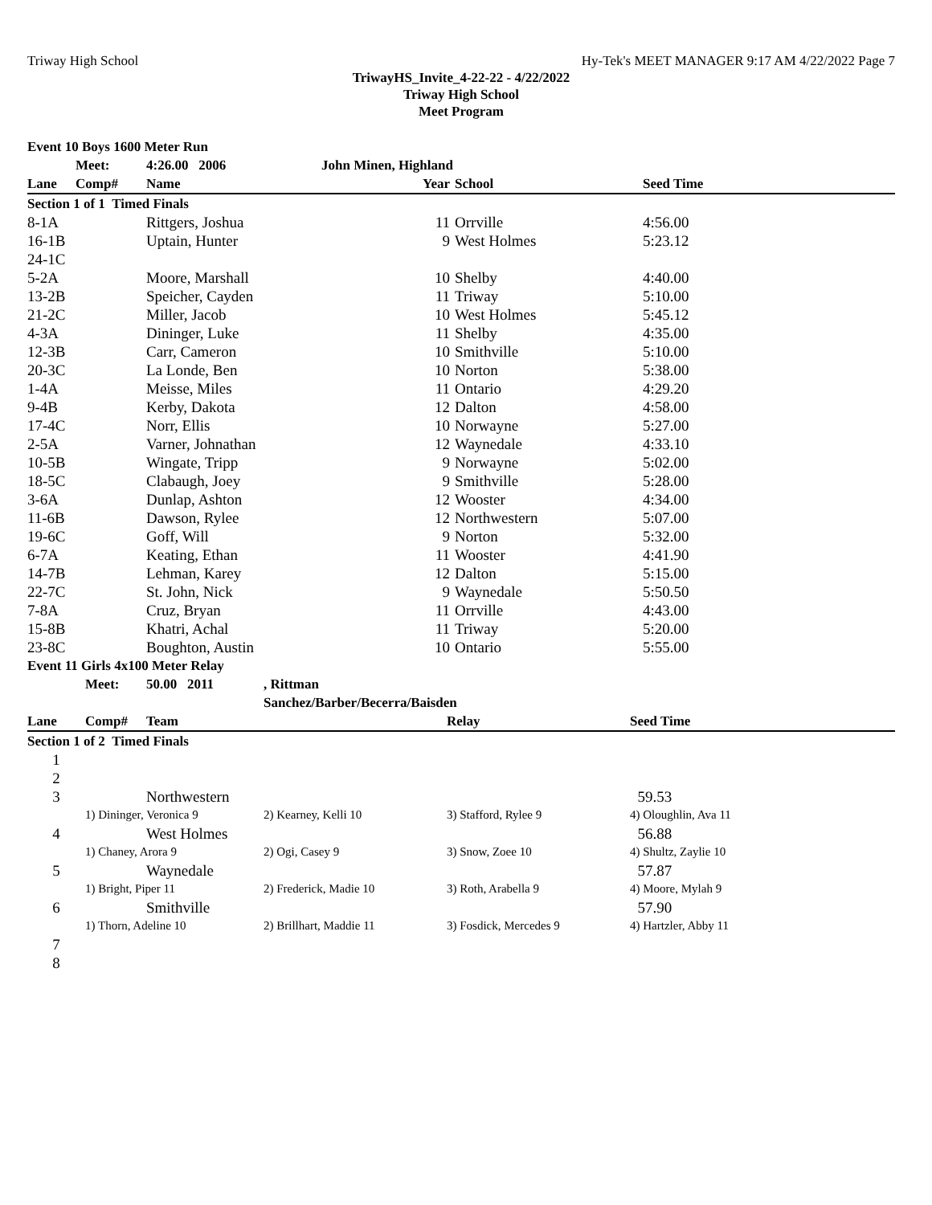Triway High School Hy-Tek's MEET MANAGER 9:17 AM 4/22/2022 Page 7
TriwayHS_Invite_4-22-22 - 4/22/2022
Triway High School
Meet Program
| Event 10 Boys 1600 Meter Run | | | | | | |
| | Meet: | 4:26.00 2006 | John Minen, Highland | | | |
| Lane | Comp# | Name | | Year | School | Seed Time |
| Section 1 of 1 Timed Finals | | | | | | |
| 8-1A | | Rittgers, Joshua | | 11 | Orrville | 4:56.00 |
| 16-1B | | Uptain, Hunter | | 9 | West Holmes | 5:23.12 |
| 24-1C | | | | | | |
| 5-2A | | Moore, Marshall | | 10 | Shelby | 4:40.00 |
| 13-2B | | Speicher, Cayden | | 11 | Triway | 5:10.00 |
| 21-2C | | Miller, Jacob | | 10 | West Holmes | 5:45.12 |
| 4-3A | | Dininger, Luke | | 11 | Shelby | 4:35.00 |
| 12-3B | | Carr, Cameron | | 10 | Smithville | 5:10.00 |
| 20-3C | | La Londe, Ben | | 10 | Norton | 5:38.00 |
| 1-4A | | Meisse, Miles | | 11 | Ontario | 4:29.20 |
| 9-4B | | Kerby, Dakota | | 12 | Dalton | 4:58.00 |
| 17-4C | | Norr, Ellis | | 10 | Norwayne | 5:27.00 |
| 2-5A | | Varner, Johnathan | | 12 | Waynedale | 4:33.10 |
| 10-5B | | Wingate, Tripp | | 9 | Norwayne | 5:02.00 |
| 18-5C | | Clabaugh, Joey | | 9 | Smithville | 5:28.00 |
| 3-6A | | Dunlap, Ashton | | 12 | Wooster | 4:34.00 |
| 11-6B | | Dawson, Rylee | | 12 | Northwestern | 5:07.00 |
| 19-6C | | Goff, Will | | 9 | Norton | 5:32.00 |
| 6-7A | | Keating, Ethan | | 11 | Wooster | 4:41.90 |
| 14-7B | | Lehman, Karey | | 12 | Dalton | 5:15.00 |
| 22-7C | | St. John, Nick | | 9 | Waynedale | 5:50.50 |
| 7-8A | | Cruz, Bryan | | 11 | Orrville | 4:43.00 |
| 15-8B | | Khatri, Achal | | 11 | Triway | 5:20.00 |
| 23-8C | | Boughton, Austin | | 10 | Ontario | 5:55.00 |
| Event 11 Girls 4x100 Meter Relay | | | | | |
| | Meet: | 50.00 2011 | , Rittman | | |
| | | | Sanchez/Barber/Becerra/Baisden | | |
| Lane | Comp# | Team | | Relay | Seed Time |
| Section 1 of 2 Timed Finals | | | | | |
| 1 | | | | | |
| 2 | | | | | |
| 3 | | Northwestern | | | 59.53 |
| | 1) Dininger, Veronica 9 | | 2) Kearney, Kelli 10 | 3) Stafford, Rylee 9 | 4) Oloughlin, Ava 11 |
| 4 | | West Holmes | | | 56.88 |
| | 1) Chaney, Arora 9 | | 2) Ogi, Casey 9 | 3) Snow, Zoee 10 | 4) Shultz, Zaylie 10 |
| 5 | | Waynedale | | | 57.87 |
| | 1) Bright, Piper 11 | | 2) Frederick, Madie 10 | 3) Roth, Arabella 9 | 4) Moore, Mylah 9 |
| 6 | | Smithville | | | 57.90 |
| | 1) Thorn, Adeline 10 | | 2) Brillhart, Maddie 11 | 3) Fosdick, Mercedes 9 | 4) Hartzler, Abby 11 |
| 7 | | | | | |
| 8 | | | | | |